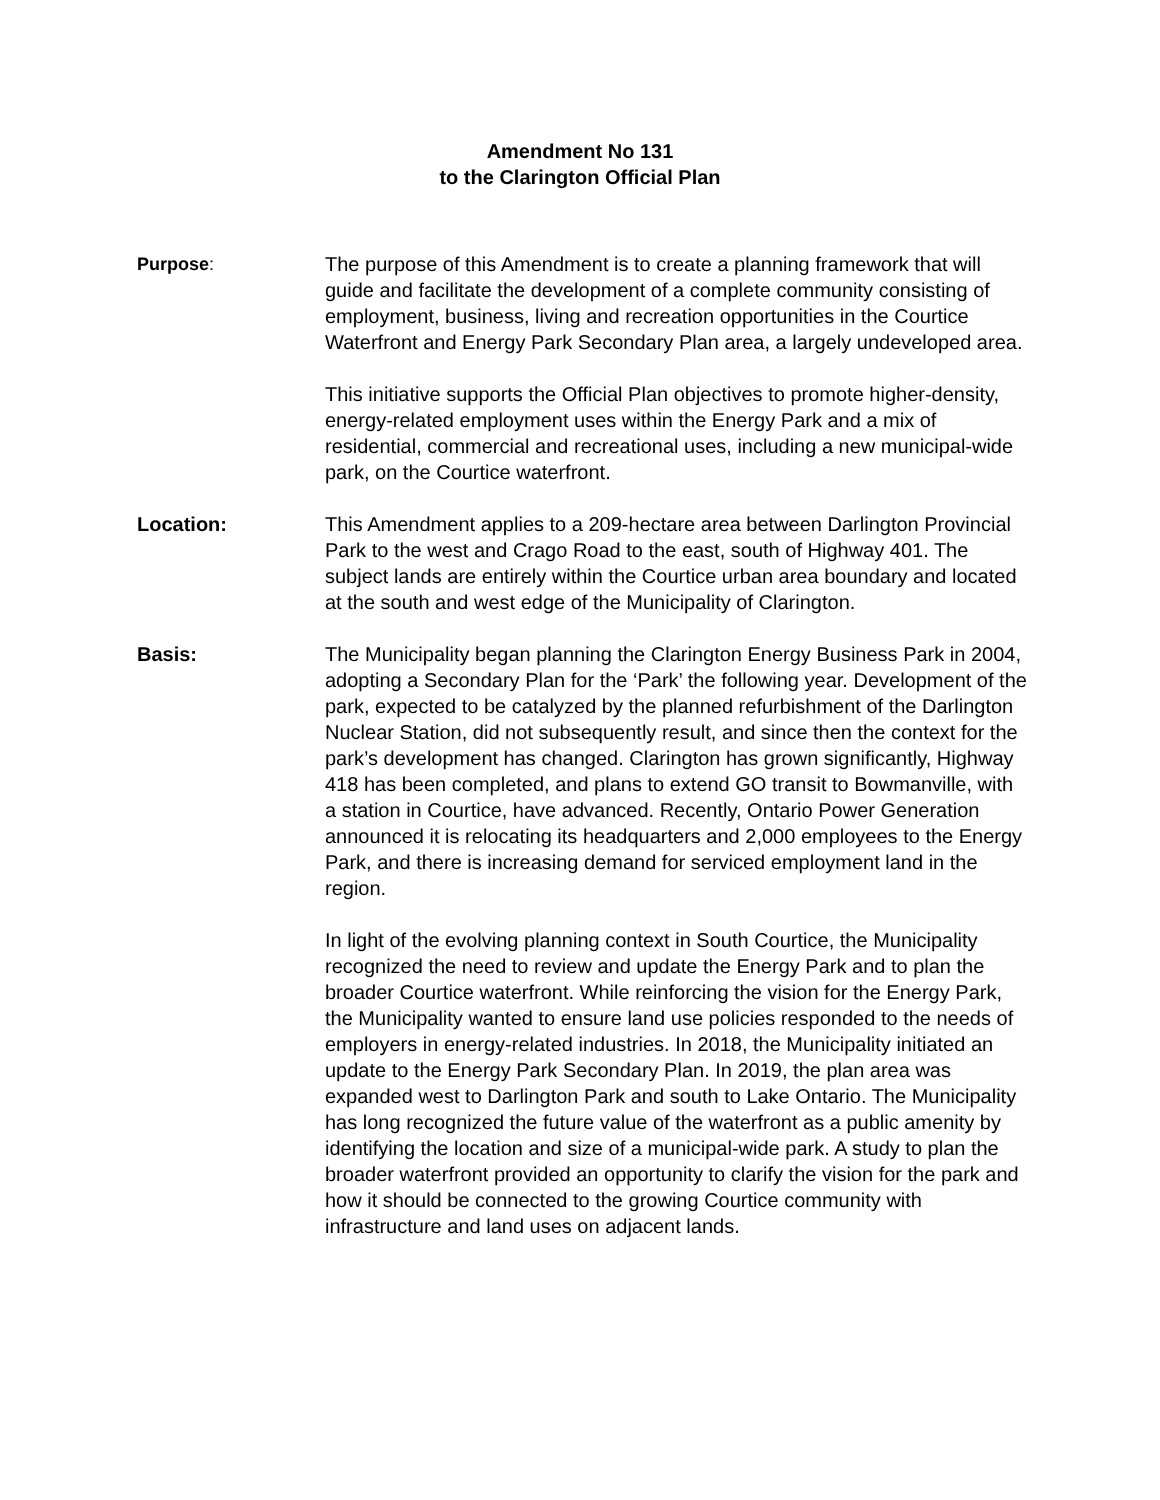Amendment No 131
to the Clarington Official Plan
Purpose: The purpose of this Amendment is to create a planning framework that will guide and facilitate the development of a complete community consisting of employment, business, living and recreation opportunities in the Courtice Waterfront and Energy Park Secondary Plan area, a largely undeveloped area.
This initiative supports the Official Plan objectives to promote higher-density, energy-related employment uses within the Energy Park and a mix of residential, commercial and recreational uses, including a new municipal-wide park, on the Courtice waterfront.
Location: This Amendment applies to a 209-hectare area between Darlington Provincial Park to the west and Crago Road to the east, south of Highway 401. The subject lands are entirely within the Courtice urban area boundary and located at the south and west edge of the Municipality of Clarington.
Basis: The Municipality began planning the Clarington Energy Business Park in 2004, adopting a Secondary Plan for the ‘Park’ the following year. Development of the park, expected to be catalyzed by the planned refurbishment of the Darlington Nuclear Station, did not subsequently result, and since then the context for the park’s development has changed. Clarington has grown significantly, Highway 418 has been completed, and plans to extend GO transit to Bowmanville, with a station in Courtice, have advanced. Recently, Ontario Power Generation announced it is relocating its headquarters and 2,000 employees to the Energy Park, and there is increasing demand for serviced employment land in the region.
In light of the evolving planning context in South Courtice, the Municipality recognized the need to review and update the Energy Park and to plan the broader Courtice waterfront. While reinforcing the vision for the Energy Park, the Municipality wanted to ensure land use policies responded to the needs of employers in energy-related industries. In 2018, the Municipality initiated an update to the Energy Park Secondary Plan. In 2019, the plan area was expanded west to Darlington Park and south to Lake Ontario. The Municipality has long recognized the future value of the waterfront as a public amenity by identifying the location and size of a municipal-wide park. A study to plan the broader waterfront provided an opportunity to clarify the vision for the park and how it should be connected to the growing Courtice community with infrastructure and land uses on adjacent lands.